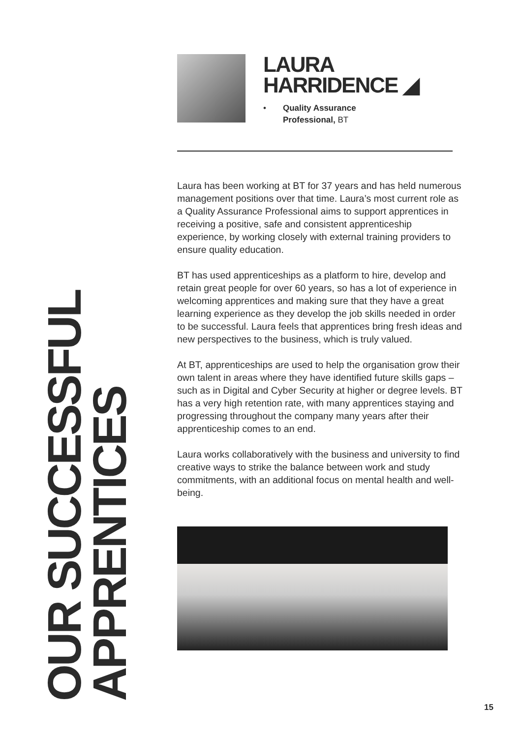OUR SUCCESSFUL APPRENTICES
LAURA
HARRIDENCE ◢
• Quality Assurance
Professional, BT
Laura has been working at BT for 37 years and has held numerous management positions over that time. Laura’s most current role as a Quality Assurance Professional aims to support apprentices in receiving a positive, safe and consistent apprenticeship experience, by working closely with external training providers to ensure quality education.
BT has used apprenticeships as a platform to hire, develop and retain great people for over 60 years, so has a lot of experience in welcoming apprentices and making sure that they have a great learning experience as they develop the job skills needed in order to be successful. Laura feels that apprentices bring fresh ideas and new perspectives to the business, which is truly valued.
At BT, apprenticeships are used to help the organisation grow their own talent in areas where they have identified future skills gaps – such as in Digital and Cyber Security at higher or degree levels. BT has a very high retention rate, with many apprentices staying and progressing throughout the company many years after their apprenticeship comes to an end.
Laura works collaboratively with the business and university to find creative ways to strike the balance between work and study commitments, with an additional focus on mental health and well-being.
15